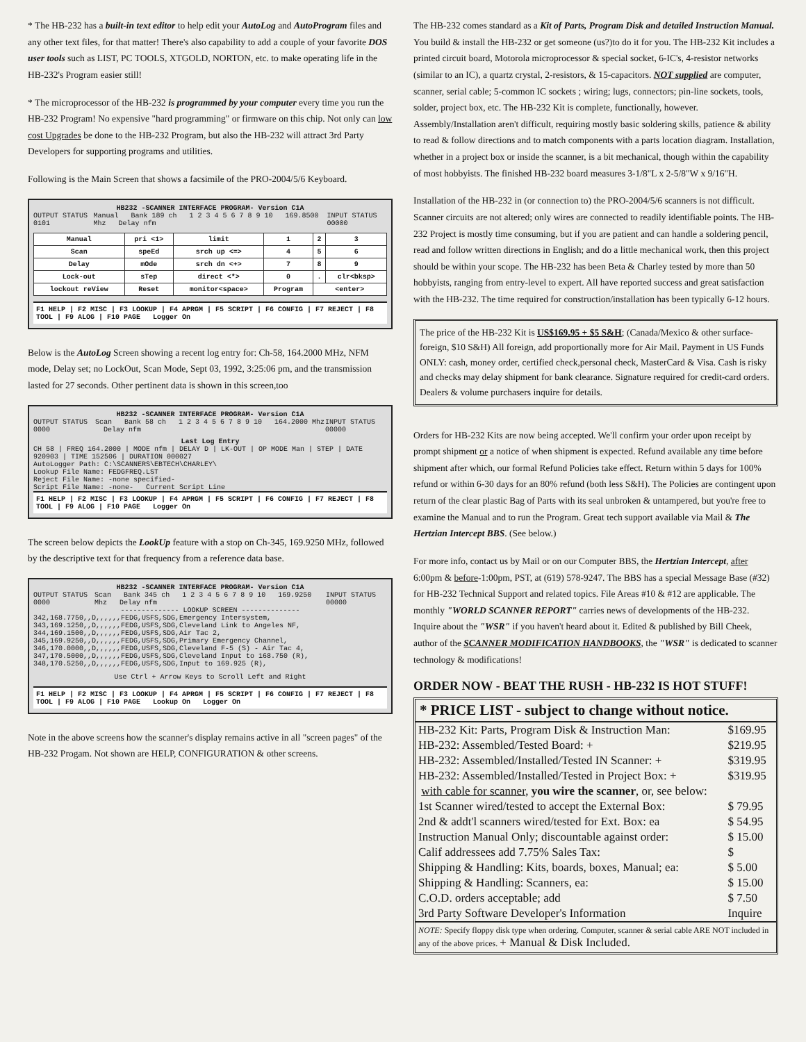* The HB-232 has a built-in text editor to help edit your AutoLog and AutoProgram files and any other text files, for that matter! There's also capability to add a couple of your favorite DOS user tools such as LIST, PC TOOLS, XTGOLD, NORTON, etc. to make operating life in the HB-232's Program easier still!
* The microprocessor of the HB-232 is programmed by your computer every time you run the HB-232 Program! No expensive "hard programming" or firmware on this chip. Not only can low cost Upgrades be done to the HB-232 Program, but also the HB-232 will attract 3rd Party Developers for supporting programs and utilities.
Following is the Main Screen that shows a facsimile of the PRO-2004/5/6 Keyboard.
HB232 -SCANNER INTERFACE PROGRAM- Version C1A
OUTPUT STATUS 0101 Manual Bank 189 ch 1 2 3 4 5 6 7 8 9 10 169.8500 Mhz Delay nfm INPUT STATUS 00000
| Manual | pri <1> | limit | 1 | 2 | 3 |
| Scan | speEd | srch up <=> | 4 | 5 | 6 |
| Delay | mOde | srch dn <+> | 7 | 8 | 9 |
| Lock-out | sTep | direct <*> | 0 | . | clr<bksp> |
| lockout reView | Reset | monitor<space> | Program | <enter> | |
F1 HELP | F2 MISC | F3 LOOKUP | F4 APRGM | F5 SCRIPT | F6 CONFIG | F7 REJECT | F8 TOOL | F9 ALOG | F10 PAGE Logger On
Below is the AutoLog Screen showing a recent log entry for: Ch-58, 164.2000 MHz, NFM mode, Delay set; no LockOut, Scan Mode, Sept 03, 1992, 3:25:06 pm, and the transmission lasted for 27 seconds. Other pertinent data is shown in this screen,too
HB232 -SCANNER INTERFACE PROGRAM- Version C1A
OUTPUT STATUS 0000 Scan Bank 58 ch 1 2 3 4 5 6 7 8 9 10 164.2000 Mhz Delay nfm INPUT STATUS 00000
Last Log Entry
CH 58 | FREQ 164.2000 | MODE nfm | DELAY D | LK-OUT | OP MODE Man | STEP | DATE 920903 | TIME 152506 | DURATION 000027
AutoLogger Path: C:\SCANNERS\EBTECH\CHARLEY\
Lookup File Name: FEDGFREQ.LST
Reject File Name: -none specified-
Script File Name: -none- Current Script Line
F1 HELP | F2 MISC | F3 LOOKUP | F4 APRGM | F5 SCRIPT | F6 CONFIG | F7 REJECT | F8 TOOL | F9 ALOG | F10 PAGE Logger On
The screen below depicts the LookUp feature with a stop on Ch-345, 169.9250 MHz, followed by the descriptive text for that frequency from a reference data base.
HB232 -SCANNER INTERFACE PROGRAM- Version C1A
OUTPUT STATUS 0000 Scan Bank 345 ch 1 2 3 4 5 6 7 8 9 10 169.9250 Mhz Delay nfm INPUT STATUS 00000
-------------- LOOKUP SCREEN --------------
342,168.7750,,D,,,,,,FEDG,USFS,SDG,Emergency Intersystem,
343,169.1250,,D,,,,,,FEDG,USFS,SDG,Cleveland Link to Angeles NF,
344,169.1500,,D,,,,,,FEDG,USFS,SDG,Air Tac 2,
345,169.9250,,D,,,,,,FEDG,USFS,SDG,Primary Emergency Channel,
346,170.0000,,D,,,,,,FEDG,USFS,SDG,Cleveland F-5 (S) - Air Tac 4,
347,170.5000,,D,,,,,,FEDG,USFS,SDG,Cleveland Input to 168.750 (R),
348,170.5250,,D,,,,,,FEDG,USFS,SDG,Input to 169.925 (R),
Use Ctrl + Arrow Keys to Scroll Left and Right
F1 HELP | F2 MISC | F3 LOOKUP | F4 APRGM | F5 SCRIPT | F6 CONFIG | F7 REJECT | F8 TOOL | F9 ALOG | F10 PAGE Lookup On Logger On
Note in the above screens how the scanner's display remains active in all "screen pages" of the HB-232 Progam. Not shown are HELP, CONFIGURATION & other screens.
The HB-232 comes standard as a Kit of Parts, Program Disk and detailed Instruction Manual. You build & install the HB-232 or get someone (us?)to do it for you. The HB-232 Kit includes a printed circuit board, Motorola microprocessor & special socket, 6-IC's, 4-resistor networks (similar to an IC), a quartz crystal, 2-resistors, & 15-capacitors. NOT supplied are computer, scanner, serial cable; 5-common IC sockets ; wiring; lugs, connectors; pin-line sockets, tools, solder, project box, etc. The HB-232 Kit is complete, functionally, however. Assembly/Installation aren't difficult, requiring mostly basic soldering skills, patience & ability to read & follow directions and to match components with a parts location diagram. Installation, whether in a project box or inside the scanner, is a bit mechanical, though within the capability of most hobbyists. The finished HB-232 board measures 3-1/8"L x 2-5/8"W x 9/16"H.
Installation of the HB-232 in (or connection to) the PRO-2004/5/6 scanners is not difficult. Scanner circuits are not altered; only wires are connected to readily identifiable points. The HB-232 Project is mostly time consuming, but if you are patient and can handle a soldering pencil, read and follow written directions in English; and do a little mechanical work, then this project should be within your scope. The HB-232 has been Beta & Charley tested by more than 50 hobbyists, ranging from entry-level to expert. All have reported success and great satisfaction with the HB-232. The time required for construction/installation has been typically 6-12 hours.
The price of the HB-232 Kit is US$169.95 + $5 S&H; (Canada/Mexico & other surface-foreign, $10 S&H) All foreign, add proportionally more for Air Mail. Payment in US Funds ONLY: cash, money order, certified check,personal check, MasterCard & Visa. Cash is risky and checks may delay shipment for bank clearance. Signature required for credit-card orders. Dealers & volume purchasers inquire for details.
Orders for HB-232 Kits are now being accepted. We'll confirm your order upon receipt by prompt shipment or a notice of when shipment is expected. Refund available any time before shipment after which, our formal Refund Policies take effect. Return within 5 days for 100% refund or within 6-30 days for an 80% refund (both less S&H). The Policies are contingent upon return of the clear plastic Bag of Parts with its seal unbroken & untampered, but you're free to examine the Manual and to run the Program. Great tech support available via Mail & The Hertzian Intercept BBS. (See below.)
For more info, contact us by Mail or on our Computer BBS, the Hertzian Intercept, after 6:00pm & before-1:00pm, PST, at (619) 578-9247. The BBS has a special Message Base (#32) for HB-232 Technical Support and related topics. File Areas #10 & #12 are applicable. The monthly "WORLD SCANNER REPORT" carries news of developments of the HB-232. Inquire about the "WSR" if you haven't heard about it. Edited & published by Bill Cheek, author of the SCANNER MODIFICATION HANDBOOKS, the "WSR" is dedicated to scanner technology & modifications!
ORDER NOW - BEAT THE RUSH - HB-232 IS HOT STUFF!
| * PRICE LIST - subject to change without notice. | |
| --- | --- |
| HB-232 Kit: Parts, Program Disk & Instruction Man: | $169.95 |
| HB-232: Assembled/Tested Board: + | $219.95 |
| HB-232: Assembled/Installed/Tested IN Scanner: + | $319.95 |
| HB-232: Assembled/Installed/Tested in Project Box: + | $319.95 |
| with cable for scanner , you wire the scanner , or, see below: | |
| 1st Scanner wired/tested to accept the External Box: | $ 79.95 |
| 2nd & addt'l scanners wired/tested for Ext. Box: ea | $ 54.95 |
| Instruction Manual Only; discountable against order: | $ 15.00 |
| Calif addressees add 7.75% Sales Tax: | $ |
| Shipping & Handling: Kits, boards, boxes, Manual; ea: | $ 5.00 |
| Shipping & Handling: Scanners, ea: | $ 15.00 |
| C.O.D. orders acceptable; add | $ 7.50 |
| 3rd Party Software Developer's Information | Inquire |
NOTE: Specify floppy disk type when ordering. Computer, scanner & serial cable ARE NOT included in any of the above prices. + Manual & Disk Included.